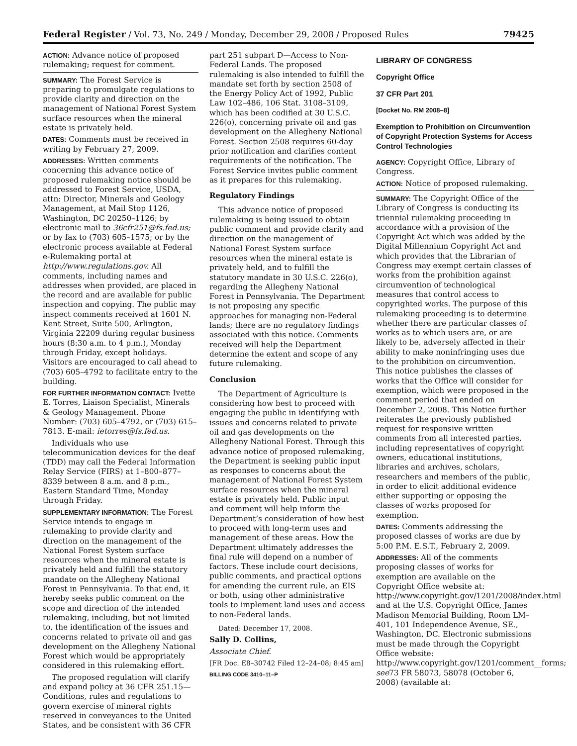Federal Register / Vol. 73, No. 249 / Monday, December 29, 2008 / Proposed Rules 79425
ACTION: Advance notice of proposed rulemaking; request for comment.
SUMMARY: The Forest Service is preparing to promulgate regulations to provide clarity and direction on the management of National Forest System surface resources when the mineral estate is privately held.
DATES: Comments must be received in writing by February 27, 2009.
ADDRESSES: Written comments concerning this advance notice of proposed rulemaking notice should be addressed to Forest Service, USDA, attn: Director, Minerals and Geology Management, at Mail Stop 1126, Washington, DC 20250–1126; by electronic mail to 36cfr251@fs.fed.us; or by fax to (703) 605–1575; or by the electronic process available at Federal e-Rulemaking portal at http://www.regulations.gov. All comments, including names and addresses when provided, are placed in the record and are available for public inspection and copying. The public may inspect comments received at 1601 N. Kent Street, Suite 500, Arlington, Virginia 22209 during regular business hours (8:30 a.m. to 4 p.m.), Monday through Friday, except holidays. Visitors are encouraged to call ahead to (703) 605–4792 to facilitate entry to the building.
FOR FURTHER INFORMATION CONTACT: Ivette E. Torres, Liaison Specialist, Minerals & Geology Management. Phone Number: (703) 605–4792, or (703) 615–7813. E-mail: ietorres@fs.fed.us.
Individuals who use telecommunication devices for the deaf (TDD) may call the Federal Information Relay Service (FIRS) at 1–800–877–8339 between 8 a.m. and 8 p.m., Eastern Standard Time, Monday through Friday.
SUPPLEMENTARY INFORMATION: The Forest Service intends to engage in rulemaking to provide clarity and direction on the management of the National Forest System surface resources when the mineral estate is privately held and fulfill the statutory mandate on the Allegheny National Forest in Pennsylvania. To that end, it hereby seeks public comment on the scope and direction of the intended rulemaking, including, but not limited to, the identification of the issues and concerns related to private oil and gas development on the Allegheny National Forest which would be appropriately considered in this rulemaking effort.
The proposed regulation will clarify and expand policy at 36 CFR 251.15—Conditions, rules and regulations to govern exercise of mineral rights reserved in conveyances to the United States, and be consistent with 36 CFR
part 251 subpart D—Access to Non-Federal Lands. The proposed rulemaking is also intended to fulfill the mandate set forth by section 2508 of the Energy Policy Act of 1992, Public Law 102–486, 106 Stat. 3108–3109, which has been codified at 30 U.S.C. 226(o), concerning private oil and gas development on the Allegheny National Forest. Section 2508 requires 60-day prior notification and clarifies content requirements of the notification. The Forest Service invites public comment as it prepares for this rulemaking.
Regulatory Findings
This advance notice of proposed rulemaking is being issued to obtain public comment and provide clarity and direction on the management of National Forest System surface resources when the mineral estate is privately held, and to fulfill the statutory mandate in 30 U.S.C. 226(o), regarding the Allegheny National Forest in Pennsylvania. The Department is not proposing any specific approaches for managing non-Federal lands; there are no regulatory findings associated with this notice. Comments received will help the Department determine the extent and scope of any future rulemaking.
Conclusion
The Department of Agriculture is considering how best to proceed with engaging the public in identifying with issues and concerns related to private oil and gas developments on the Allegheny National Forest. Through this advance notice of proposed rulemaking, the Department is seeking public input as responses to concerns about the management of National Forest System surface resources when the mineral estate is privately held. Public input and comment will help inform the Department’s consideration of how best to proceed with long-term uses and management of these areas. How the Department ultimately addresses the final rule will depend on a number of factors. These include court decisions, public comments, and practical options for amending the current rule, an EIS or both, using other administrative tools to implement land uses and access to non-Federal lands.
Dated: December 17, 2008.
Sally D. Collins,
Associate Chief.
[FR Doc. E8–30742 Filed 12–24–08; 8:45 am]
BILLING CODE 3410–11–P
LIBRARY OF CONGRESS
Copyright Office
37 CFR Part 201
[Docket No. RM 2008–8]
Exemption to Prohibition on Circumvention of Copyright Protection Systems for Access Control Technologies
AGENCY: Copyright Office, Library of Congress.
ACTION: Notice of proposed rulemaking.
SUMMARY: The Copyright Office of the Library of Congress is conducting its triennial rulemaking proceeding in accordance with a provision of the Copyright Act which was added by the Digital Millennium Copyright Act and which provides that the Librarian of Congress may exempt certain classes of works from the prohibition against circumvention of technological measures that control access to copyrighted works. The purpose of this rulemaking proceeding is to determine whether there are particular classes of works as to which users are, or are likely to be, adversely affected in their ability to make noninfringing uses due to the prohibition on circumvention. This notice publishes the classes of works that the Office will consider for exemption, which were proposed in the comment period that ended on December 2, 2008. This Notice further reiterates the previously published request for responsive written comments from all interested parties, including representatives of copyright owners, educational institutions, libraries and archives, scholars, researchers and members of the public, in order to elicit additional evidence either supporting or opposing the classes of works proposed for exemption.
DATES: Comments addressing the proposed classes of works are due by 5:00 P.M. E.S.T., February 2, 2009.
ADDRESSES: All of the comments proposing classes of works for exemption are available on the Copyright Office website at: http://www.copyright.gov/1201/2008/index.html and at the U.S. Copyright Office, James Madison Memorial Building, Room LM–401, 101 Independence Avenue, SE., Washington, DC. Electronic submissions must be made through the Copyright Office website: http://www.copyright.gov/1201/comment__forms; see73 FR 58073, 58078 (October 6, 2008) (available at: